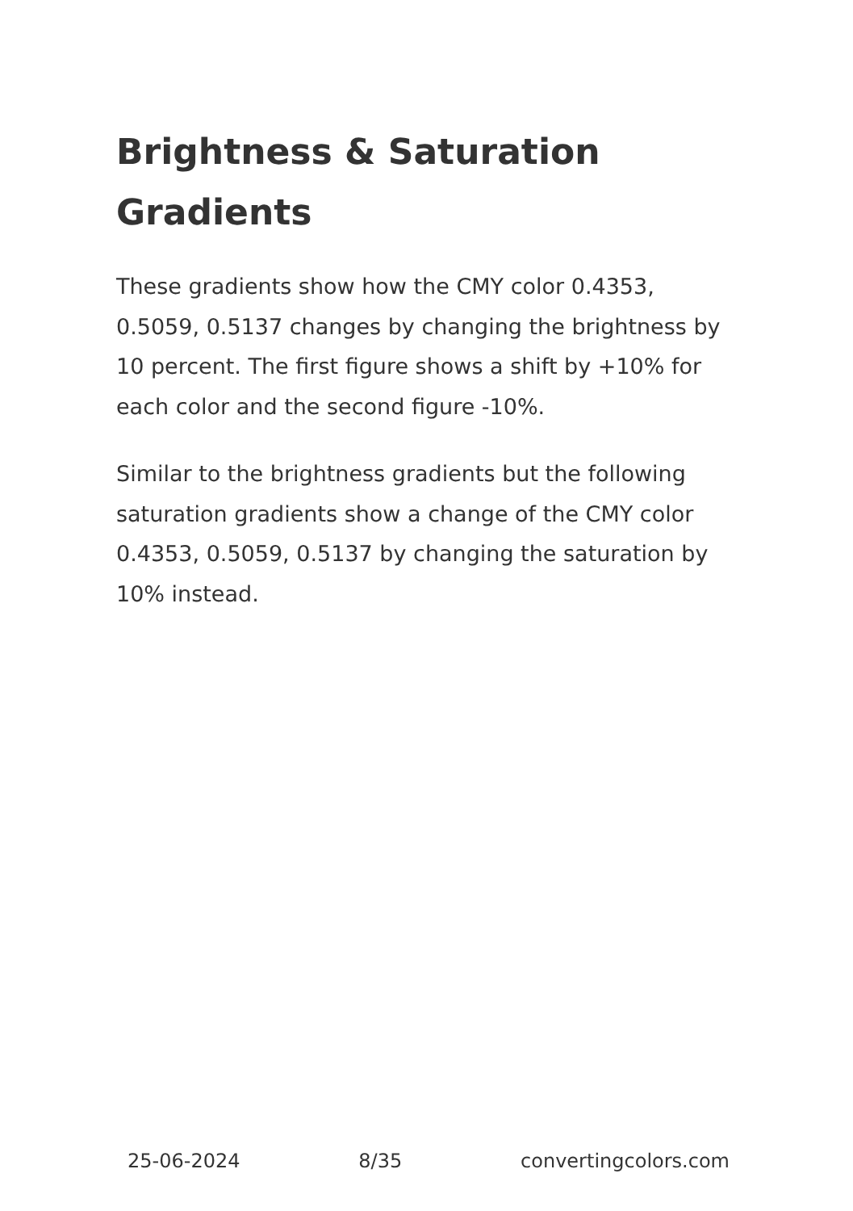Brightness & Saturation Gradients
These gradients show how the CMY color 0.4353, 0.5059, 0.5137 changes by changing the brightness by 10 percent. The first figure shows a shift by +10% for each color and the second figure -10%.
Similar to the brightness gradients but the following saturation gradients show a change of the CMY color 0.4353, 0.5059, 0.5137 by changing the saturation by 10% instead.
25-06-2024 8/35 convertingcolors.com